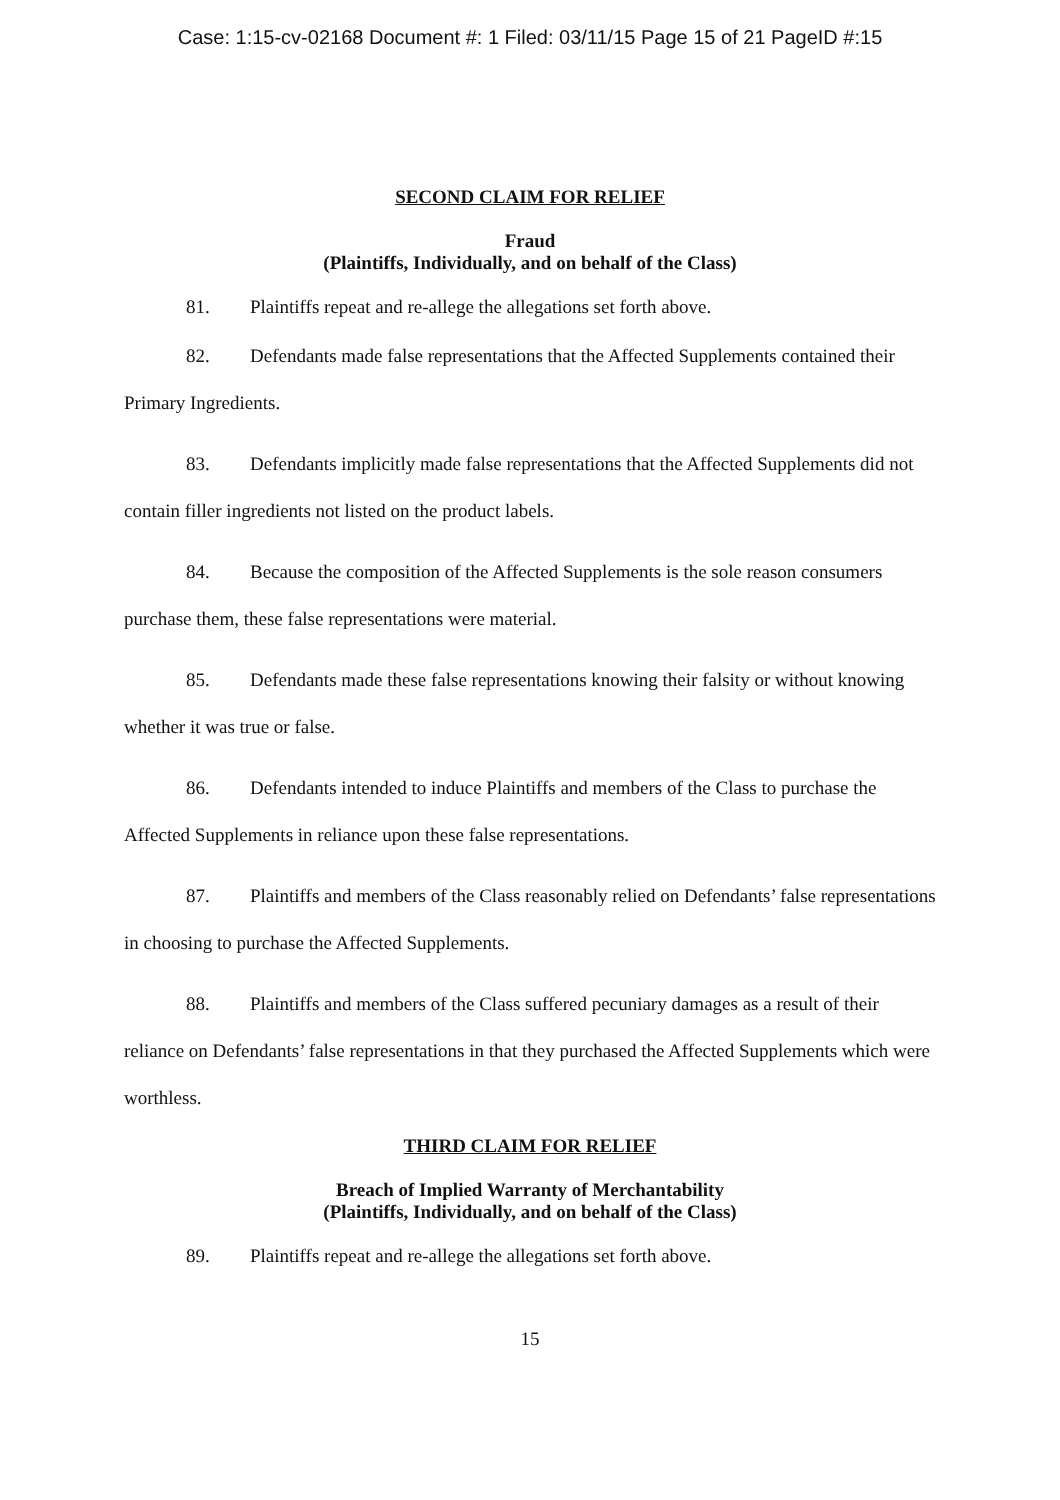Case: 1:15-cv-02168 Document #: 1 Filed: 03/11/15 Page 15 of 21 PageID #:15
SECOND CLAIM FOR RELIEF
Fraud
(Plaintiffs, Individually, and on behalf of the Class)
81. Plaintiffs repeat and re-allege the allegations set forth above.
82. Defendants made false representations that the Affected Supplements contained their Primary Ingredients.
83. Defendants implicitly made false representations that the Affected Supplements did not contain filler ingredients not listed on the product labels.
84. Because the composition of the Affected Supplements is the sole reason consumers purchase them, these false representations were material.
85. Defendants made these false representations knowing their falsity or without knowing whether it was true or false.
86. Defendants intended to induce Plaintiffs and members of the Class to purchase the Affected Supplements in reliance upon these false representations.
87. Plaintiffs and members of the Class reasonably relied on Defendants’ false representations in choosing to purchase the Affected Supplements.
88. Plaintiffs and members of the Class suffered pecuniary damages as a result of their reliance on Defendants’ false representations in that they purchased the Affected Supplements which were worthless.
THIRD CLAIM FOR RELIEF
Breach of Implied Warranty of Merchantability
(Plaintiffs, Individually, and on behalf of the Class)
89. Plaintiffs repeat and re-allege the allegations set forth above.
15